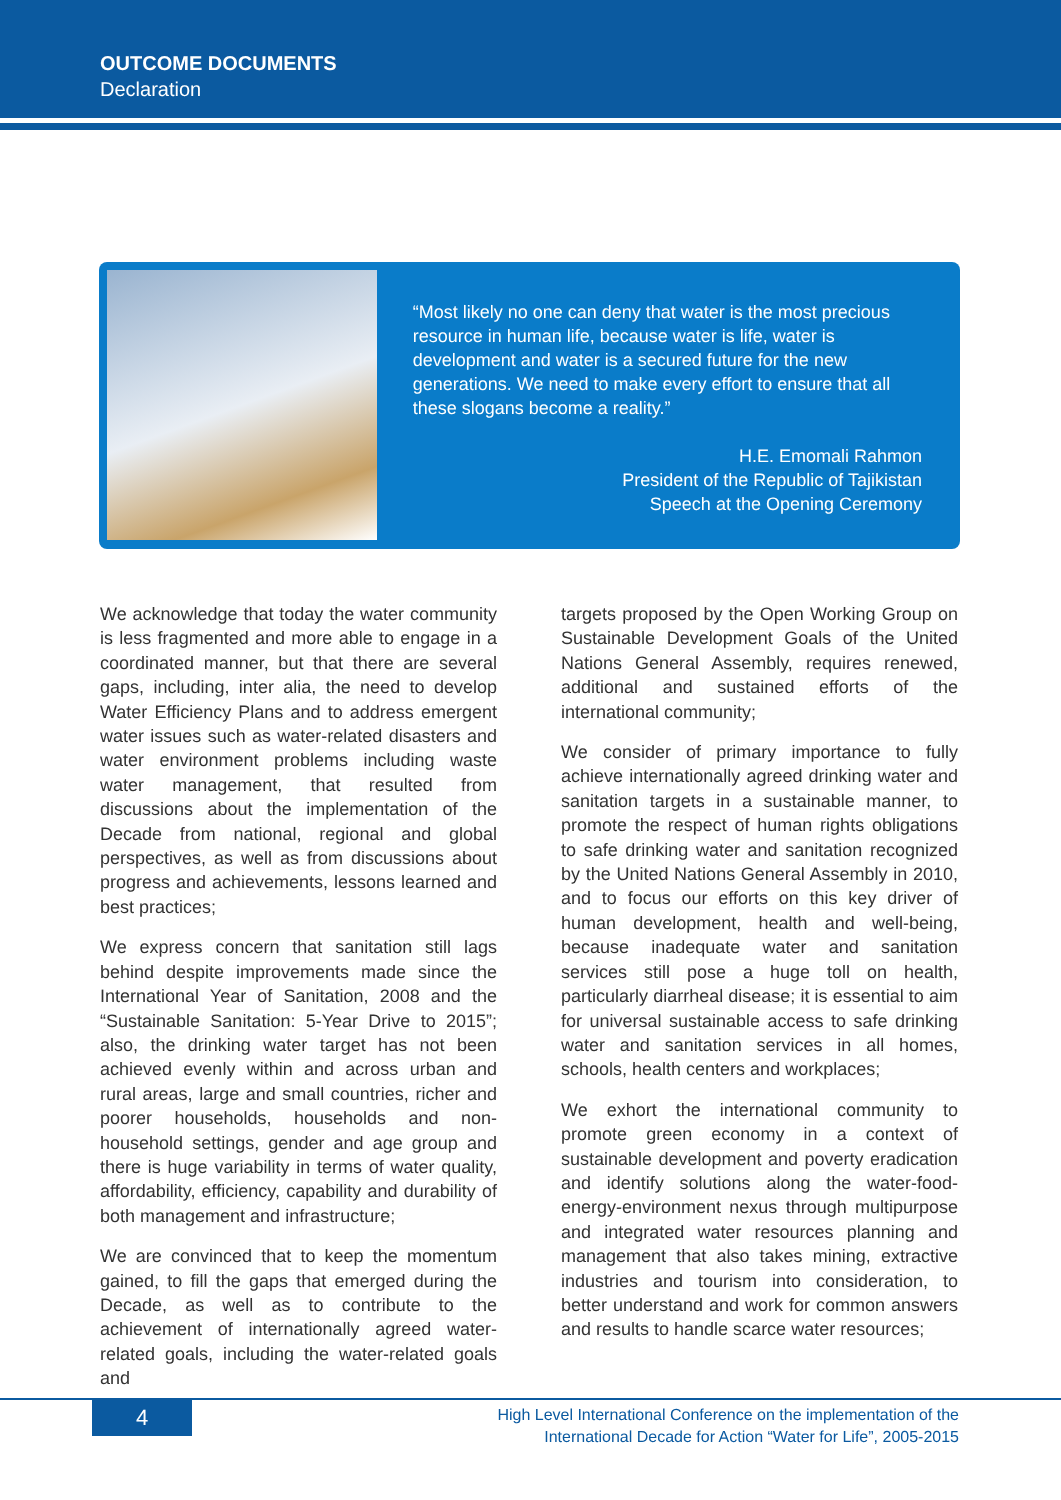OUTCOME DOCUMENTS
Declaration
“Most likely no one can deny that water is the most precious resource in human life, because water is life, water is development and water is a secured future for the new generations. We need to make every effort to ensure that all these slogans become a reality.”
H.E. Emomali Rahmon
President of the Republic of Tajikistan
Speech at the Opening Ceremony
We acknowledge that today the water community is less fragmented and more able to engage in a coordinated manner, but that there are several gaps, including, inter alia, the need to develop Water Efficiency Plans and to address emergent water issues such as water-related disasters and water environment problems including waste water management, that resulted from discussions about the implementation of the Decade from national, regional and global perspectives, as well as from discussions about progress and achievements, lessons learned and best practices;
We express concern that sanitation still lags behind despite improvements made since the International Year of Sanitation, 2008 and the “Sustainable Sanitation: 5-Year Drive to 2015”; also, the drinking water target has not been achieved evenly within and across urban and rural areas, large and small countries, richer and poorer households, households and non-household settings, gender and age group and there is huge variability in terms of water quality, affordability, efficiency, capability and durability of both management and infrastructure;
We are convinced that to keep the momentum gained, to fill the gaps that emerged during the Decade, as well as to contribute to the achievement of internationally agreed water-related goals, including the water-related goals and
targets proposed by the Open Working Group on Sustainable Development Goals of the United Nations General Assembly, requires renewed, additional and sustained efforts of the international community;
We consider of primary importance to fully achieve internationally agreed drinking water and sanitation targets in a sustainable manner, to promote the respect of human rights obligations to safe drinking water and sanitation recognized by the United Nations General Assembly in 2010, and to focus our efforts on this key driver of human development, health and well-being, because inadequate water and sanitation services still pose a huge toll on health, particularly diarrheal disease; it is essential to aim for universal sustainable access to safe drinking water and sanitation services in all homes, schools, health centers and workplaces;
We exhort the international community to promote green economy in a context of sustainable development and poverty eradication and identify solutions along the water-food-energy-environment nexus through multipurpose and integrated water resources planning and management that also takes mining, extractive industries and tourism into consideration, to better understand and work for common answers and results to handle scarce water resources;
4
High Level International Conference on the implementation of the
International Decade for Action “Water for Life”, 2005-2015